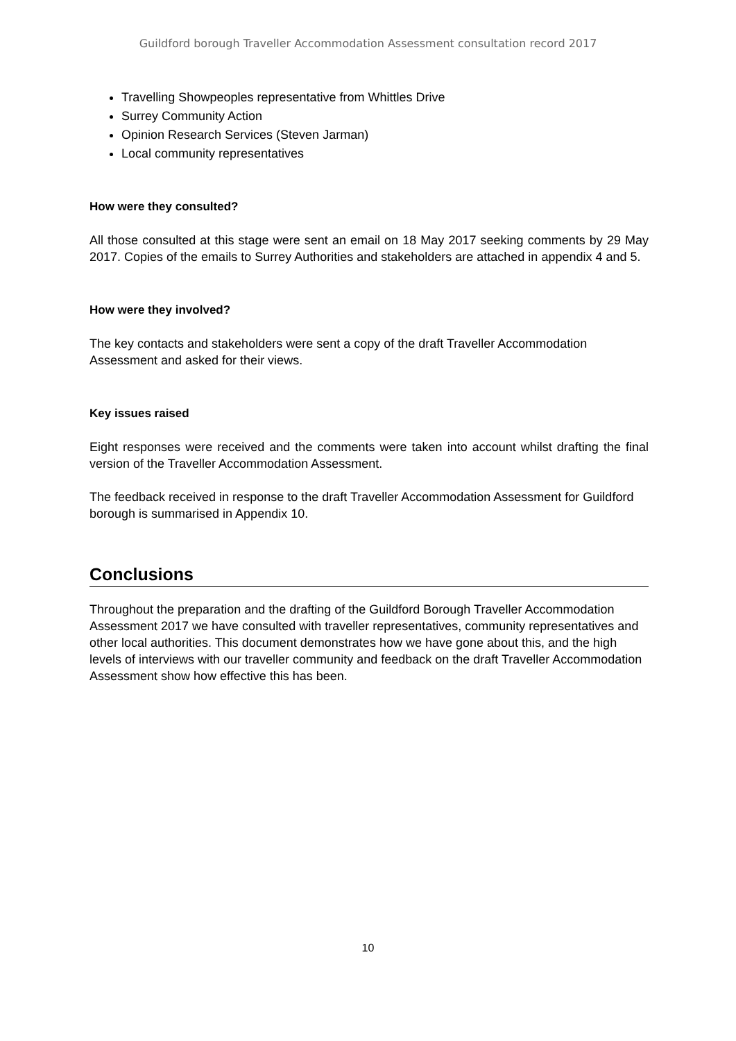Guildford borough Traveller Accommodation Assessment consultation record 2017
Travelling Showpeoples representative from Whittles Drive
Surrey Community Action
Opinion Research Services (Steven Jarman)
Local community representatives
How were they consulted?
All those consulted at this stage were sent an email on 18 May 2017 seeking comments by 29 May 2017. Copies of the emails to Surrey Authorities and stakeholders are attached in appendix 4 and 5.
How were they involved?
The key contacts and stakeholders were sent a copy of the draft Traveller Accommodation Assessment and asked for their views.
Key issues raised
Eight responses were received and the comments were taken into account whilst drafting the final version of the Traveller Accommodation Assessment.
The feedback received in response to the draft Traveller Accommodation Assessment for Guildford borough is summarised in Appendix 10.
Conclusions
Throughout the preparation and the drafting of the Guildford Borough Traveller Accommodation Assessment 2017 we have consulted with traveller representatives, community representatives and other local authorities. This document demonstrates how we have gone about this, and the high levels of interviews with our traveller community and feedback on the draft Traveller Accommodation Assessment show how effective this has been.
10